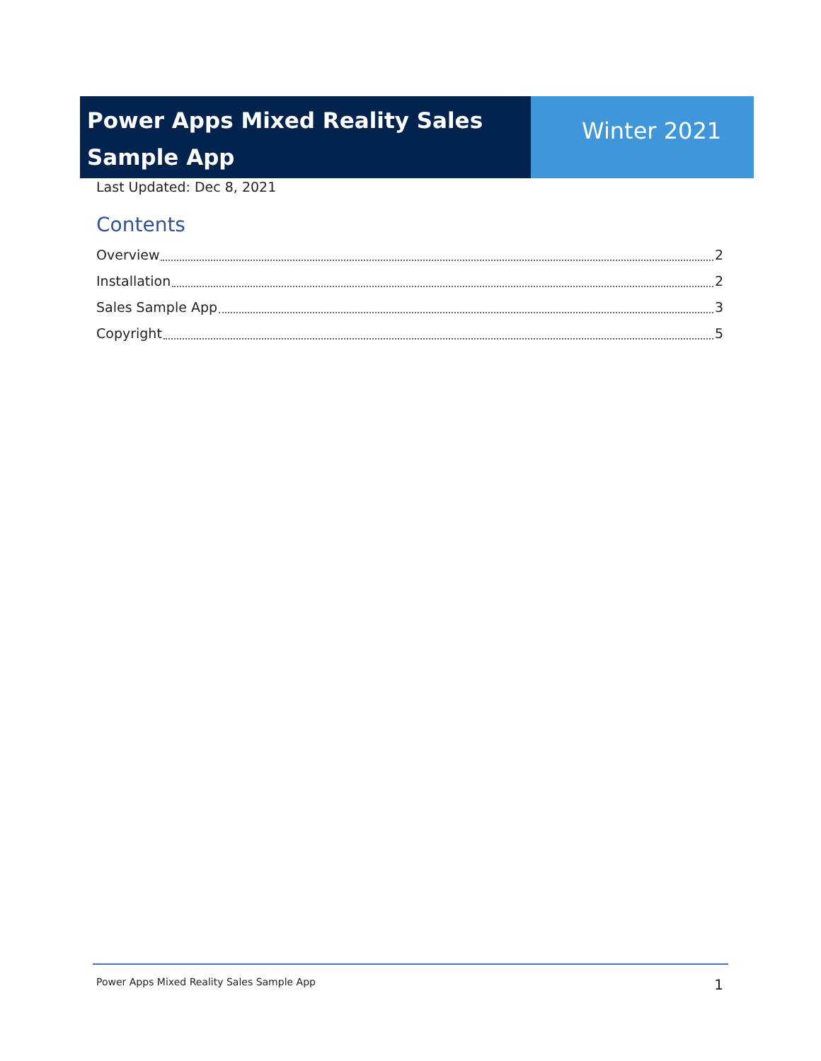Power Apps Mixed Reality Sales Sample App
Winter 2021
Last Updated: Dec 8, 2021
Contents
Overview 2
Installation 2
Sales Sample App 3
Copyright 5
Power Apps Mixed Reality Sales Sample App 1